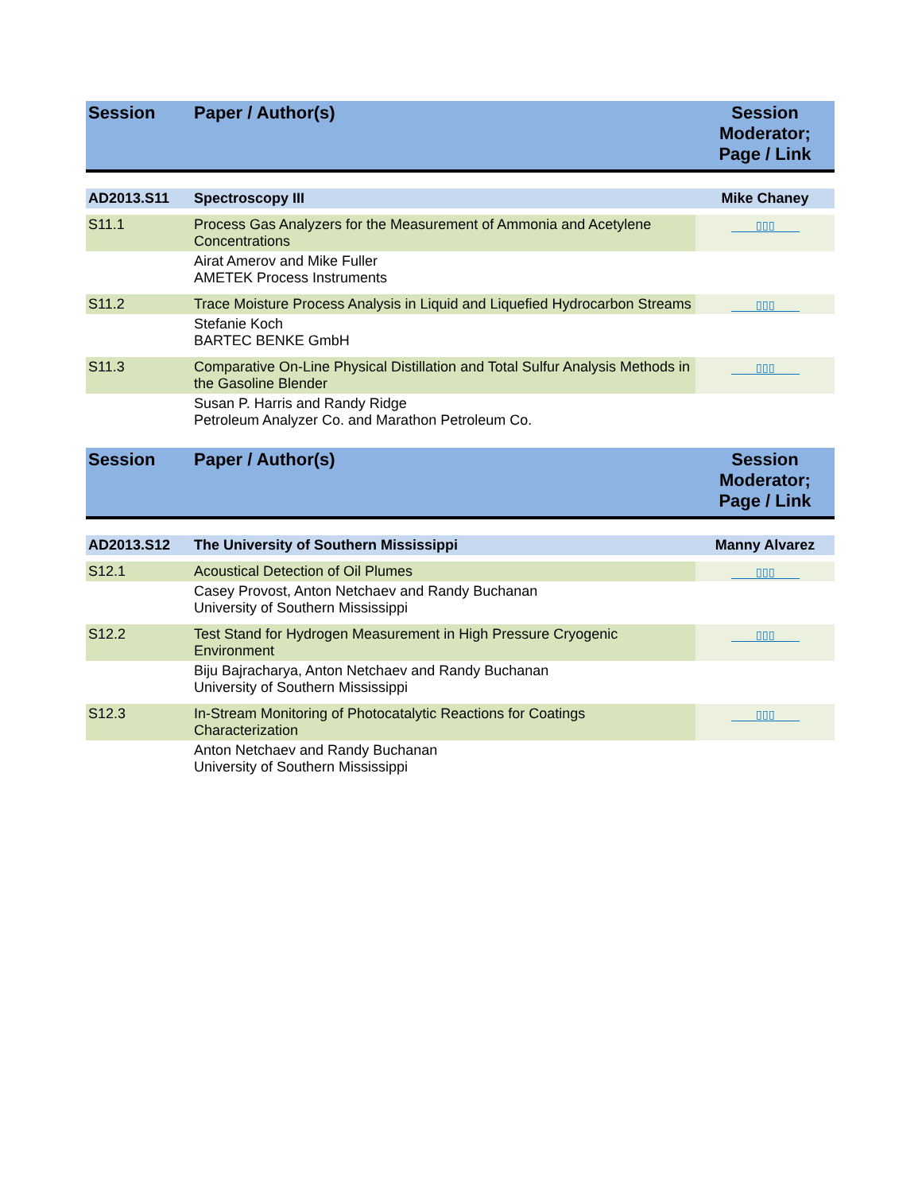| Session | Paper / Author(s) | Session Moderator; Page / Link |
| --- | --- | --- |
| AD2013.S11 | Spectroscopy III | Mike Chaney |
| S11.1 | Process Gas Analyzers for the Measurement of Ammonia and Acetylene Concentrations | ▯▯▯ |
| | Airat Amerov and Mike Fuller AMETEK Process Instruments | |
| S11.2 | Trace Moisture Process Analysis in Liquid and Liquefied Hydrocarbon Streams | ▯▯▯ |
| | Stefanie Koch BARTEC BENKE GmbH | |
| S11.3 | Comparative On-Line Physical Distillation and Total Sulfur Analysis Methods in the Gasoline Blender | ▯▯▯ |
| | Susan P. Harris and Randy Ridge Petroleum Analyzer Co. and Marathon Petroleum Co. | |
| Session | Paper / Author(s) | Session Moderator; Page / Link |
| AD2013.S12 | The University of Southern Mississippi | Manny Alvarez |
| S12.1 | Acoustical Detection of Oil Plumes | ▯▯▯ |
| | Casey Provost, Anton Netchaev and Randy Buchanan University of Southern Mississippi | |
| S12.2 | Test Stand for Hydrogen Measurement in High Pressure Cryogenic Environment | ▯▯▯ |
| | Biju Bajracharya, Anton Netchaev and Randy Buchanan University of Southern Mississippi | |
| S12.3 | In-Stream Monitoring of Photocatalytic Reactions for Coatings Characterization | ▯▯▯ |
| | Anton Netchaev and Randy Buchanan University of Southern Mississippi | |